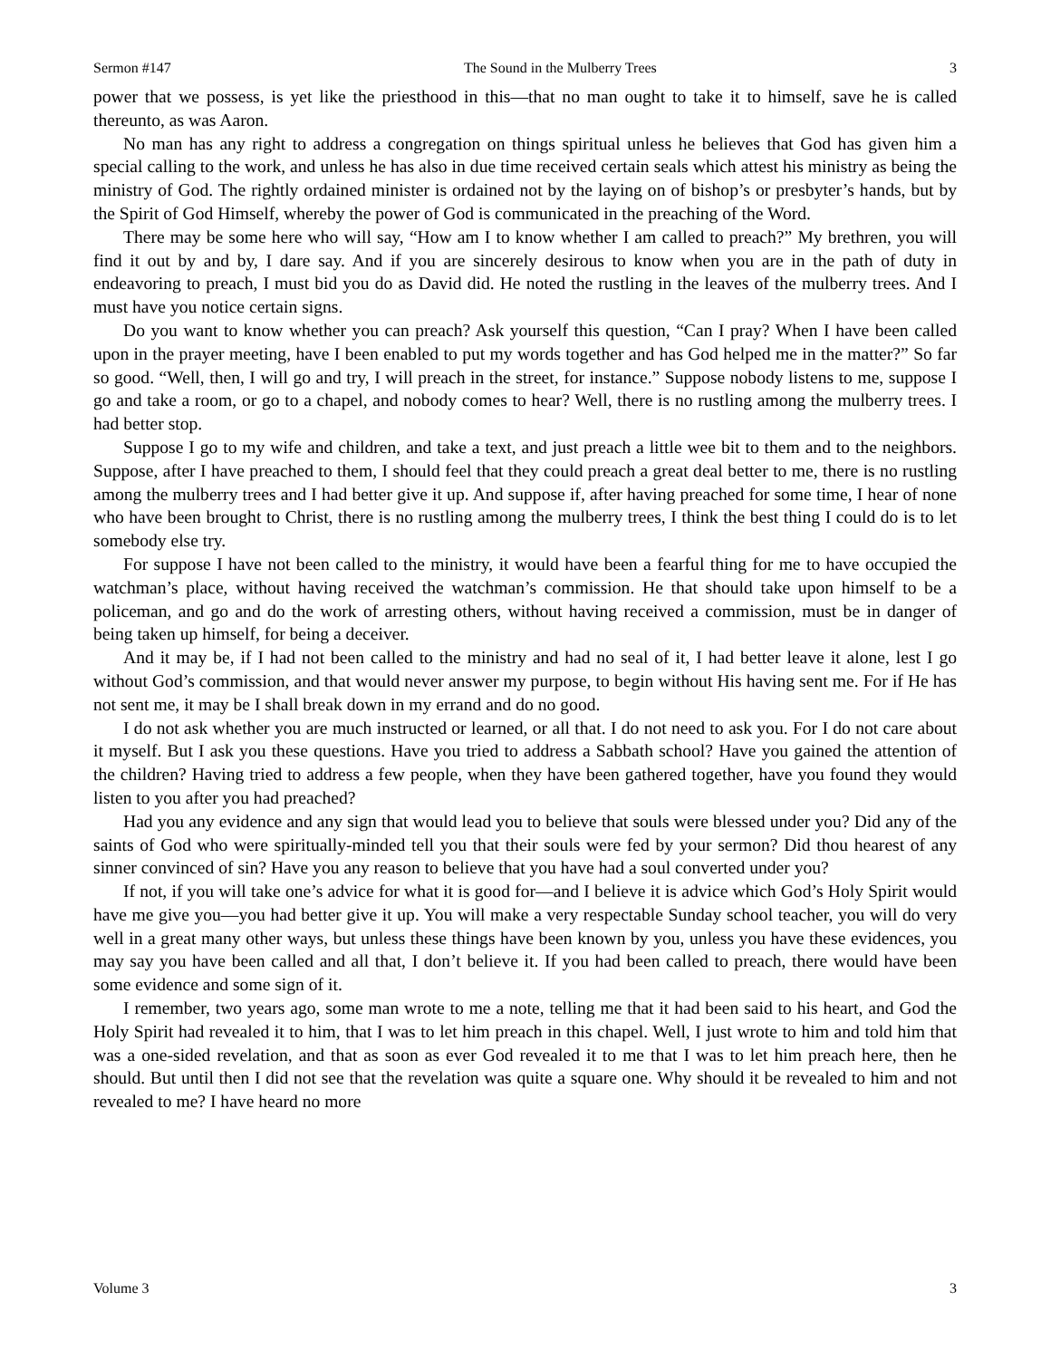Sermon #147 The Sound in the Mulberry Trees 3
power that we possess, is yet like the priesthood in this—that no man ought to take it to himself, save he is called thereunto, as was Aaron.
No man has any right to address a congregation on things spiritual unless he believes that God has given him a special calling to the work, and unless he has also in due time received certain seals which attest his ministry as being the ministry of God. The rightly ordained minister is ordained not by the laying on of bishop’s or presbyter’s hands, but by the Spirit of God Himself, whereby the power of God is communicated in the preaching of the Word.
There may be some here who will say, “How am I to know whether I am called to preach?” My brethren, you will find it out by and by, I dare say. And if you are sincerely desirous to know when you are in the path of duty in endeavoring to preach, I must bid you do as David did. He noted the rustling in the leaves of the mulberry trees. And I must have you notice certain signs.
Do you want to know whether you can preach? Ask yourself this question, “Can I pray? When I have been called upon in the prayer meeting, have I been enabled to put my words together and has God helped me in the matter?” So far so good. “Well, then, I will go and try, I will preach in the street, for instance.” Suppose nobody listens to me, suppose I go and take a room, or go to a chapel, and nobody comes to hear? Well, there is no rustling among the mulberry trees. I had better stop.
Suppose I go to my wife and children, and take a text, and just preach a little wee bit to them and to the neighbors. Suppose, after I have preached to them, I should feel that they could preach a great deal better to me, there is no rustling among the mulberry trees and I had better give it up. And suppose if, after having preached for some time, I hear of none who have been brought to Christ, there is no rustling among the mulberry trees, I think the best thing I could do is to let somebody else try.
For suppose I have not been called to the ministry, it would have been a fearful thing for me to have occupied the watchman’s place, without having received the watchman’s commission. He that should take upon himself to be a policeman, and go and do the work of arresting others, without having received a commission, must be in danger of being taken up himself, for being a deceiver.
And it may be, if I had not been called to the ministry and had no seal of it, I had better leave it alone, lest I go without God’s commission, and that would never answer my purpose, to begin without His having sent me. For if He has not sent me, it may be I shall break down in my errand and do no good.
I do not ask whether you are much instructed or learned, or all that. I do not need to ask you. For I do not care about it myself. But I ask you these questions. Have you tried to address a Sabbath school? Have you gained the attention of the children? Having tried to address a few people, when they have been gathered together, have you found they would listen to you after you had preached?
Had you any evidence and any sign that would lead you to believe that souls were blessed under you? Did any of the saints of God who were spiritually-minded tell you that their souls were fed by your sermon? Did thou hearest of any sinner convinced of sin? Have you any reason to believe that you have had a soul converted under you?
If not, if you will take one’s advice for what it is good for—and I believe it is advice which God’s Holy Spirit would have me give you—you had better give it up. You will make a very respectable Sunday school teacher, you will do very well in a great many other ways, but unless these things have been known by you, unless you have these evidences, you may say you have been called and all that, I don’t believe it. If you had been called to preach, there would have been some evidence and some sign of it.
I remember, two years ago, some man wrote to me a note, telling me that it had been said to his heart, and God the Holy Spirit had revealed it to him, that I was to let him preach in this chapel. Well, I just wrote to him and told him that was a one-sided revelation, and that as soon as ever God revealed it to me that I was to let him preach here, then he should. But until then I did not see that the revelation was quite a square one. Why should it be revealed to him and not revealed to me? I have heard no more
Volume 3 3